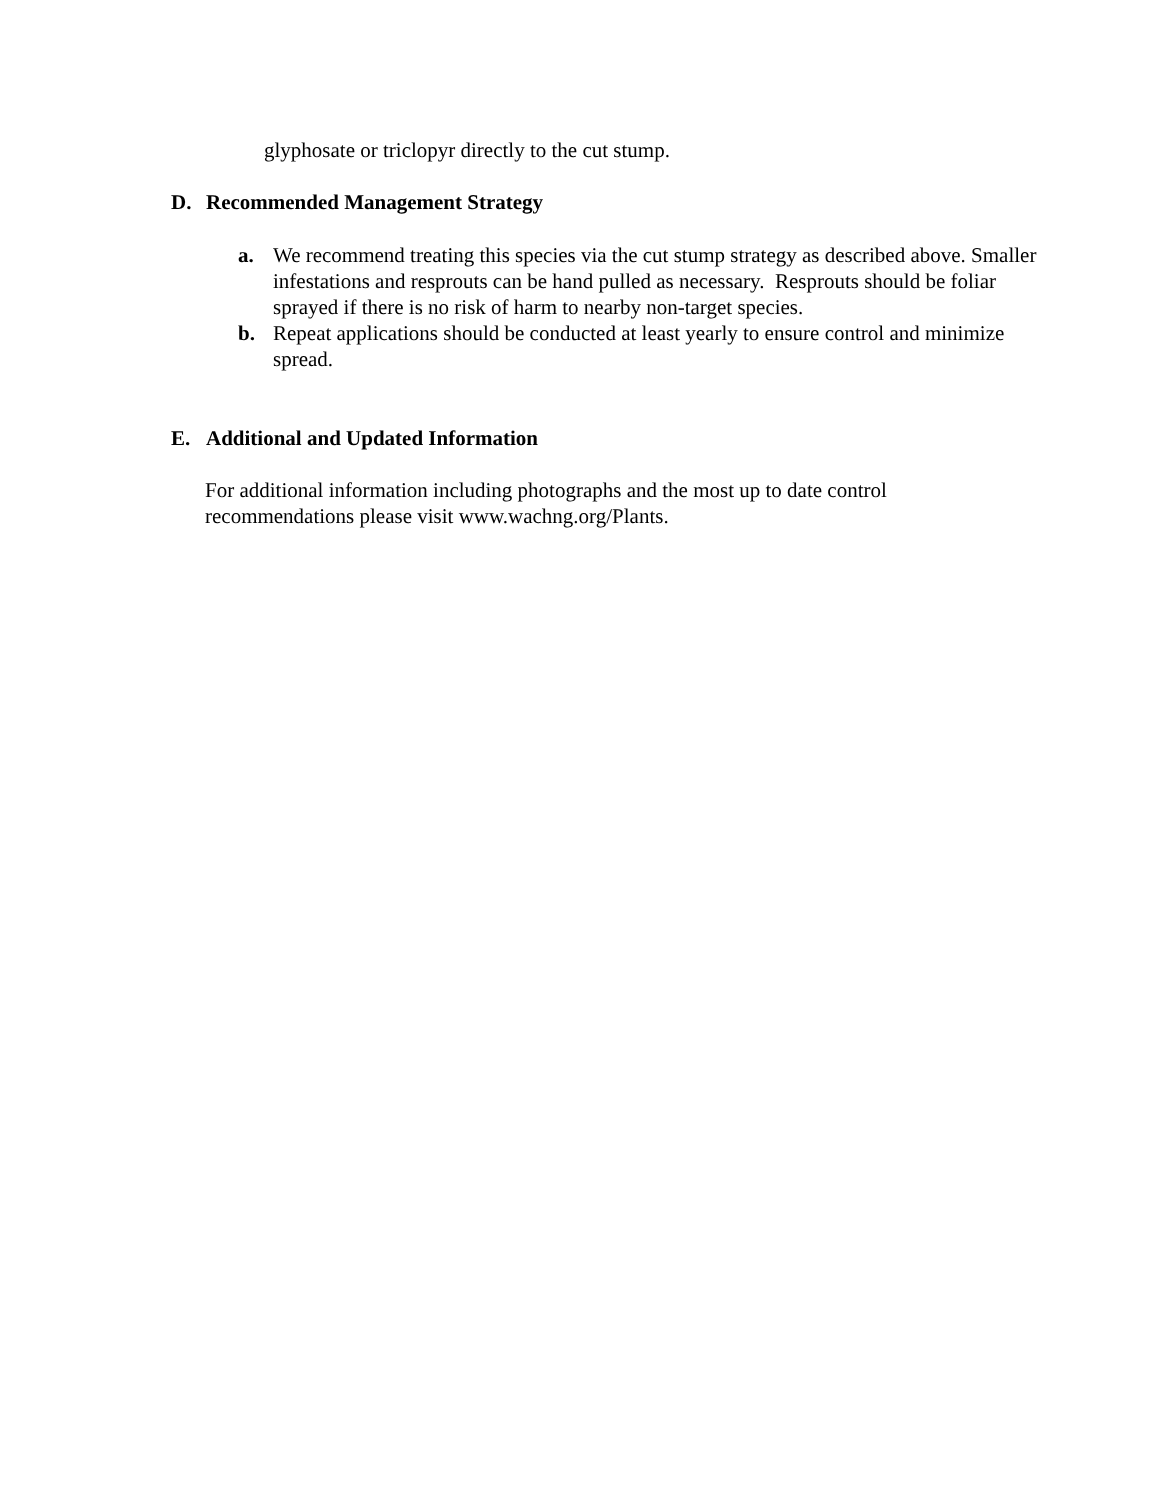glyphosate or triclopyr directly to the cut stump.
D. Recommended Management Strategy
a. We recommend treating this species via the cut stump strategy as described above. Smaller infestations and resprouts can be hand pulled as necessary. Resprouts should be foliar sprayed if there is no risk of harm to nearby non-target species.
b. Repeat applications should be conducted at least yearly to ensure control and minimize spread.
E. Additional and Updated Information
For additional information including photographs and the most up to date control recommendations please visit www.wachng.org/Plants.